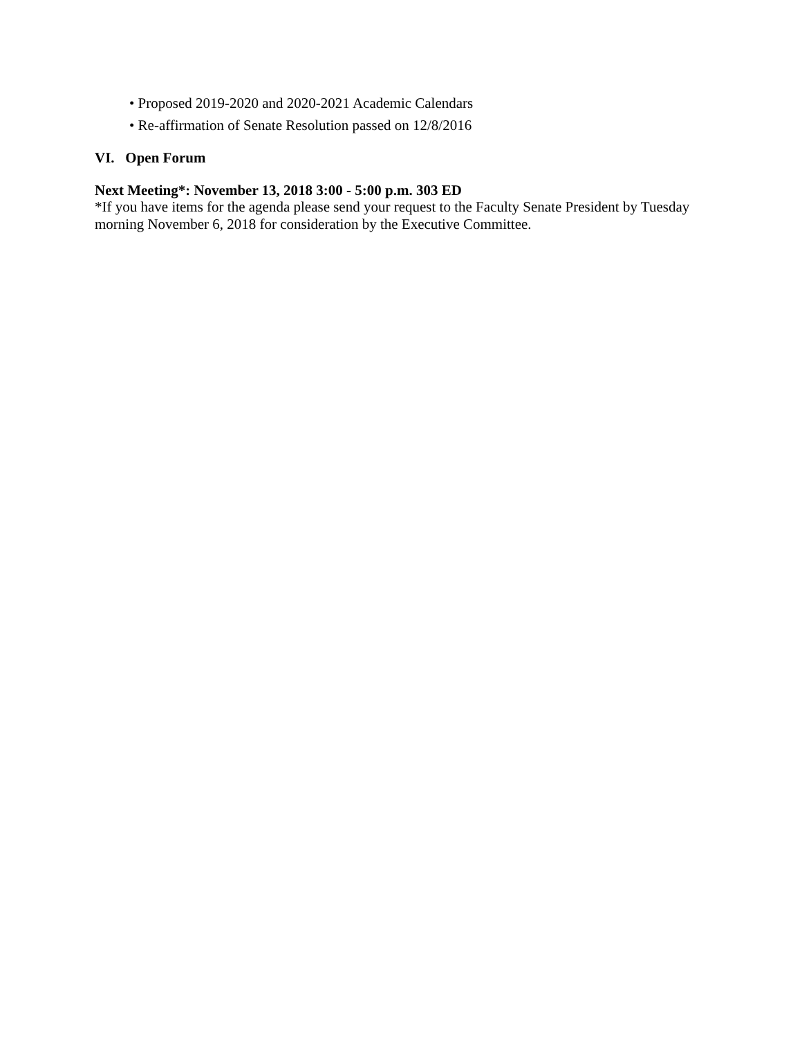• Proposed 2019-2020 and 2020-2021 Academic Calendars
• Re-affirmation of Senate Resolution passed on 12/8/2016
VI. Open Forum
Next Meeting*: November 13, 2018 3:00 - 5:00 p.m. 303 ED
*If you have items for the agenda please send your request to the Faculty Senate President by Tuesday morning November 6, 2018 for consideration by the Executive Committee.